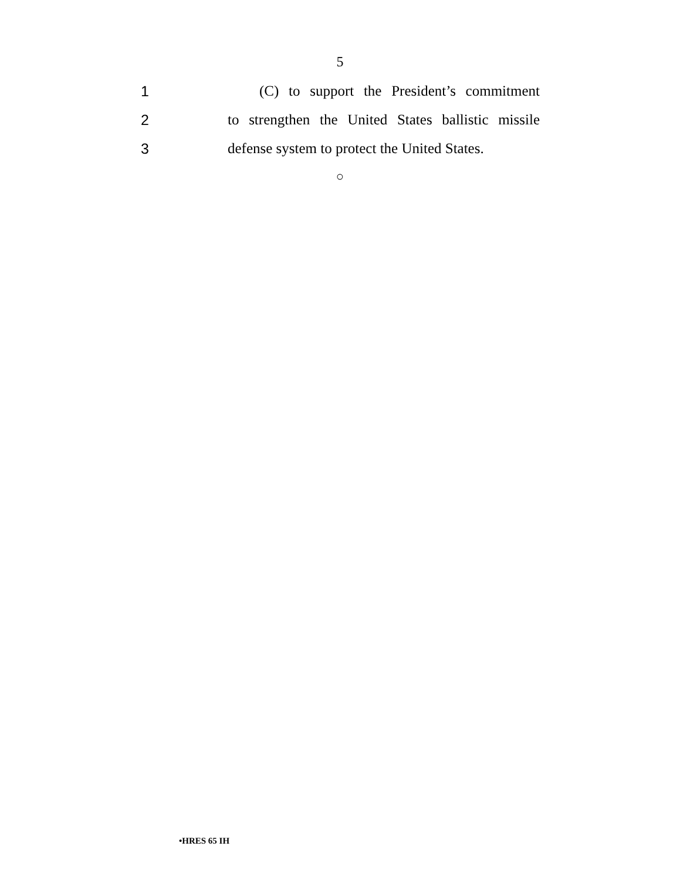5
1 (C) to support the President’s commitment
2 to strengthen the United States ballistic missile
3 defense system to protect the United States.
○
•HRES 65 IH